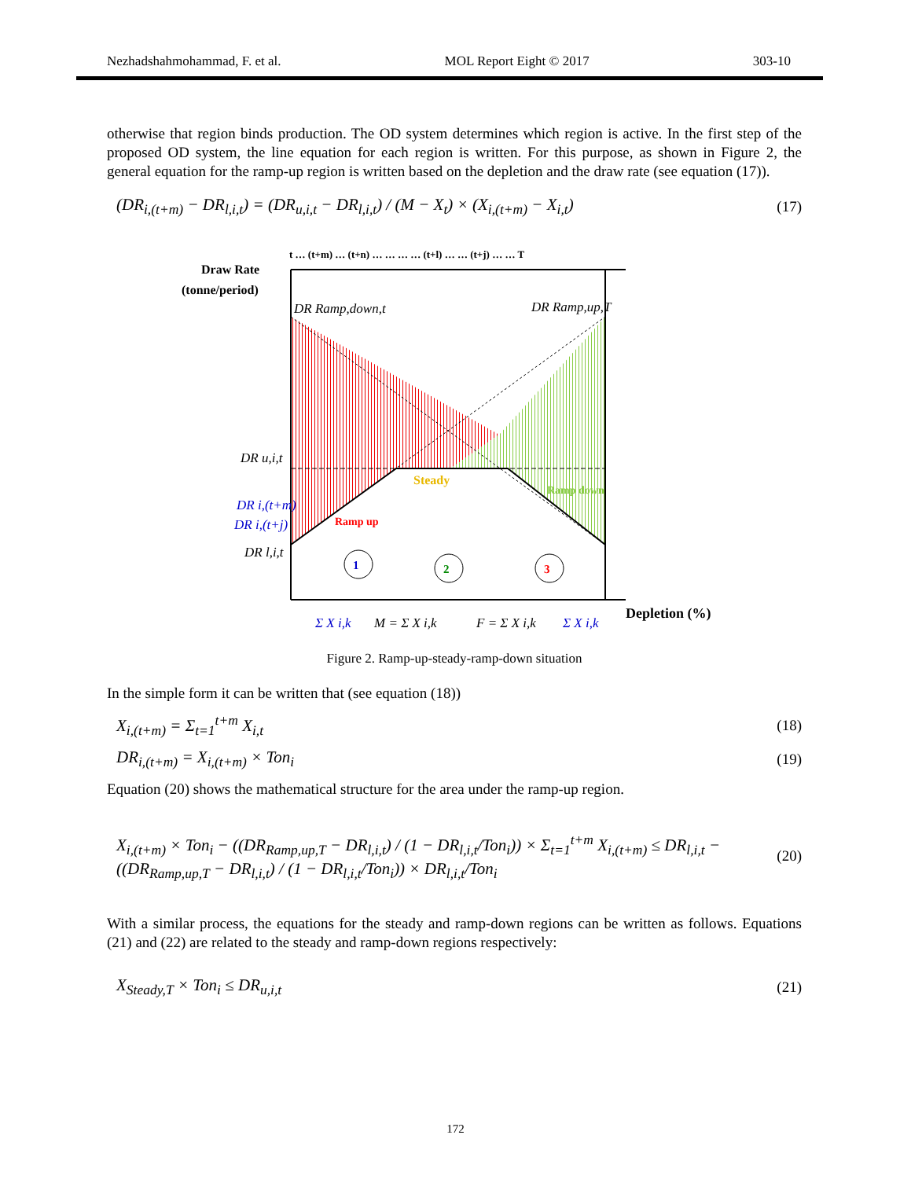Nezhadshahmohammad, F. et al. MOL Report Eight © 2017 303-10
otherwise that region binds production. The OD system determines which region is active. In the first step of the proposed OD system, the line equation for each region is written. For this purpose, as shown in Figure 2, the general equation for the ramp-up region is written based on the depletion and the draw rate (see equation (17)).
(DR<sub>i,(t+m)</sub> − DR<sub>l,i,t</sub>) = (DR<sub>u,i,t</sub> − DR<sub>l,i,t</sub>) / (M − X<sub>t</sub>) × (X<sub>i,(t+m)</sub> − X<sub>i,t</sub>) (17)
t … (t+m) … (t+n) … … … … (t+l) … … (t+j) … … T
Draw Rate
(tonne/period)
Depletion (%)
Steady
Ramp up
Ramp down
1
2
3
DR Ramp,down,t
DR Ramp,up,T
DR u,i,t
DR i,(t+m)
DR i,(t+j)
DR l,i,t
Σ X i,k
M = Σ X i,k
F = Σ X i,k
Σ X i,k
Figure 2. Ramp-up-steady-ramp-down situation
In the simple form it can be written that (see equation (18))
X<sub>i,(t+m)</sub> = Σ<sub>t=1</sub><sup>t+m</sup> X<sub>i,t</sub> (18)
DR<sub>i,(t+m)</sub> = X<sub>i,(t+m)</sub> × Ton<sub>i</sub> (19)
Equation (20) shows the mathematical structure for the area under the ramp-up region.
X<sub>i,(t+m)</sub> × Ton<sub>i</sub> − ((DR<sub>Ramp,up,T</sub> − DR<sub>l,i,t</sub>) / (1 − DR<sub>l,i,t</sub>/Ton<sub>i</sub>)) × Σ<sub>t=1</sub><sup>t+m</sup> X<sub>i,(t+m)</sub> ≤ DR<sub>l,i,t</sub> − ((DR<sub>Ramp,up,T</sub> − DR<sub>l,i,t</sub>) / (1 − DR<sub>l,i,t</sub>/Ton<sub>i</sub>)) × DR<sub>l,i,t</sub>/Ton<sub>i</sub> (20)
With a similar process, the equations for the steady and ramp-down regions can be written as follows. Equations (21) and (22) are related to the steady and ramp-down regions respectively:
X<sub>Steady,T</sub> × Ton<sub>i</sub> ≤ DR<sub>u,i,t</sub> (21)
172